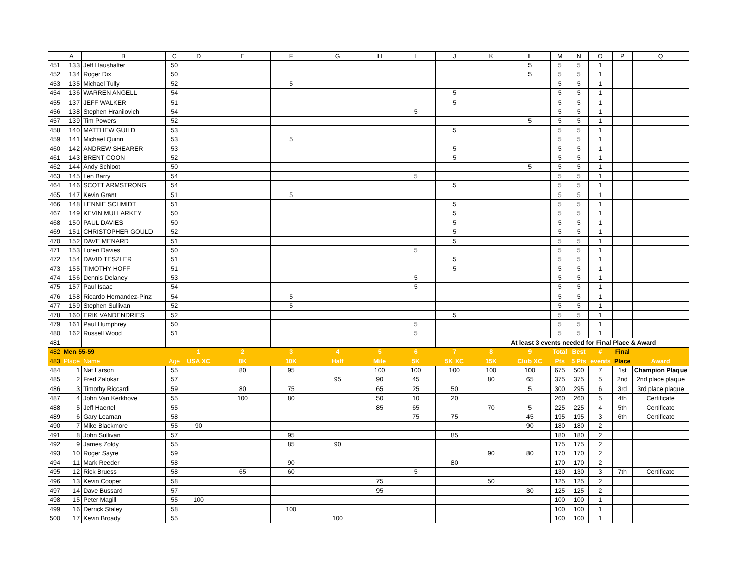| | A | B | C | D | E | F | G | H | I | J | K | L | M | N | O | P | Q |
| --- | --- | --- | --- | --- | --- | --- | --- | --- | --- | --- | --- | --- | --- | --- | --- | --- | --- |
| 451 | 133 | Jeff Haushalter | 50 | | | | | | | | | 5 | 5 | 5 | 1 | | |
| 452 | 134 | Roger Dix | 50 | | | | | | | | | 5 | 5 | 5 | 1 | | |
| 453 | 135 | Michael Tully | 52 | | | 5 | | | | | | | 5 | 5 | 1 | | |
| 454 | 136 | WARREN ANGELL | 54 | | | | | | | 5 | | | 5 | 5 | 1 | | |
| 455 | 137 | JEFF WALKER | 51 | | | | | | | 5 | | | 5 | 5 | 1 | | |
| 456 | 138 | Stephen Hranilovich | 54 | | | | | | 5 | | | | 5 | 5 | 1 | | |
| 457 | 139 | Tim Powers | 52 | | | | | | | | | 5 | 5 | 5 | 1 | | |
| 458 | 140 | MATTHEW GUILD | 53 | | | | | | | 5 | | | 5 | 5 | 1 | | |
| 459 | 141 | Michael Quinn | 53 | | | 5 | | | | | | | 5 | 5 | 1 | | |
| 460 | 142 | ANDREW SHEARER | 53 | | | | | | | 5 | | | 5 | 5 | 1 | | |
| 461 | 143 | BRENT COON | 52 | | | | | | | 5 | | | 5 | 5 | 1 | | |
| 462 | 144 | Andy Schloot | 50 | | | | | | | | | 5 | 5 | 5 | 1 | | |
| 463 | 145 | Len Barry | 54 | | | | | | 5 | | | | 5 | 5 | 1 | | |
| 464 | 146 | SCOTT ARMSTRONG | 54 | | | | | | | 5 | | | 5 | 5 | 1 | | |
| 465 | 147 | Kevin Grant | 51 | | | 5 | | | | | | | 5 | 5 | 1 | | |
| 466 | 148 | LENNIE SCHMIDT | 51 | | | | | | | 5 | | | 5 | 5 | 1 | | |
| 467 | 149 | KEVIN MULLARKEY | 50 | | | | | | | 5 | | | 5 | 5 | 1 | | |
| 468 | 150 | PAUL DAVIES | 50 | | | | | | | 5 | | | 5 | 5 | 1 | | |
| 469 | 151 | CHRISTOPHER GOULD | 52 | | | | | | | 5 | | | 5 | 5 | 1 | | |
| 470 | 152 | DAVE MENARD | 51 | | | | | | | 5 | | | 5 | 5 | 1 | | |
| 471 | 153 | Loren Davies | 50 | | | | | | 5 | | | | 5 | 5 | 1 | | |
| 472 | 154 | DAVID TESZLER | 51 | | | | | | | 5 | | | 5 | 5 | 1 | | |
| 473 | 155 | TIMOTHY HOFF | 51 | | | | | | | 5 | | | 5 | 5 | 1 | | |
| 474 | 156 | Dennis Delaney | 53 | | | | | | 5 | | | | 5 | 5 | 1 | | |
| 475 | 157 | Paul Isaac | 54 | | | | | | 5 | | | | 5 | 5 | 1 | | |
| 476 | 158 | Ricardo Hernandez-Pinz | 54 | | | 5 | | | | | | | 5 | 5 | 1 | | |
| 477 | 159 | Stephen Sullivan | 52 | | | 5 | | | | | | | 5 | 5 | 1 | | |
| 478 | 160 | ERIK VANDENDRIES | 52 | | | | | | | 5 | | | 5 | 5 | 1 | | |
| 479 | 161 | Paul Humphrey | 50 | | | | | | 5 | | | | 5 | 5 | 1 | | |
| 480 | 162 | Russell Wood | 51 | | | | | | 5 | | | | 5 | 5 | 1 | | |
| 481 | | | | | | | | | | | | At least 3 events needed for Final Place & Award | | | | | |
| 482 | Men 55-59 | | | 1 | 2 | 3 | 4 | 5 | 6 | 7 | 8 | 9 | Total | Best | # | Final | |
| 483 | Place | Name | Age | USA XC | 8K | 10K | Half | Mile | 5K | 5K XC | 15K | Club XC | Pts | 5 Pts | events | Place | Award |
| 484 | 1 | Nat Larson | 55 | | 80 | 95 | | 100 | 100 | 100 | 100 | 100 | 675 | 500 | 7 | 1st | Champion Plaque |
| 485 | 2 | Fred Zalokar | 57 | | | | 95 | 90 | 45 | | 80 | 65 | 375 | 375 | 5 | 2nd | 2nd place plaque |
| 486 | 3 | Timothy Riccardi | 59 | | 80 | 75 | | 65 | 25 | 50 | | 5 | 300 | 295 | 6 | 3rd | 3rd place plaque |
| 487 | 4 | John Van Kerkhove | 55 | | 100 | 80 | | 50 | 10 | 20 | | | 260 | 260 | 5 | 4th | Certificate |
| 488 | 5 | Jeff Haertel | 55 | | | | | 85 | 65 | | 70 | 5 | 225 | 225 | 4 | 5th | Certificate |
| 489 | 6 | Gary Leaman | 58 | | | | | | 75 | 75 | | 45 | 195 | 195 | 3 | 6th | Certificate |
| 490 | 7 | Mike Blackmore | 55 | 90 | | | | | | | | 90 | 180 | 180 | 2 | | |
| 491 | 8 | John Sullivan | 57 | | | 95 | | | | 85 | | | 180 | 180 | 2 | | |
| 492 | 9 | James Zoldy | 55 | | | 85 | 90 | | | | | | 175 | 175 | 2 | | |
| 493 | 10 | Roger Sayre | 59 | | | | | | | | 90 | 80 | 170 | 170 | 2 | | |
| 494 | 11 | Mark Reeder | 58 | | | 90 | | | | 80 | | | 170 | 170 | 2 | | |
| 495 | 12 | Rick Bruess | 58 | | 65 | 60 | | | 5 | | | | 130 | 130 | 3 | 7th | Certificate |
| 496 | 13 | Kevin Cooper | 58 | | | | | 75 | | | 50 | | 125 | 125 | 2 | | |
| 497 | 14 | Dave Bussard | 57 | | | | | 95 | | | | 30 | 125 | 125 | 2 | | |
| 498 | 15 | Peter Magill | 55 | 100 | | | | | | | | | 100 | 100 | 1 | | |
| 499 | 16 | Derrick Staley | 58 | | | 100 | | | | | | | 100 | 100 | 1 | | |
| 500 | 17 | Kevin Broady | 55 | | | | 100 | | | | | | 100 | 100 | 1 | | |